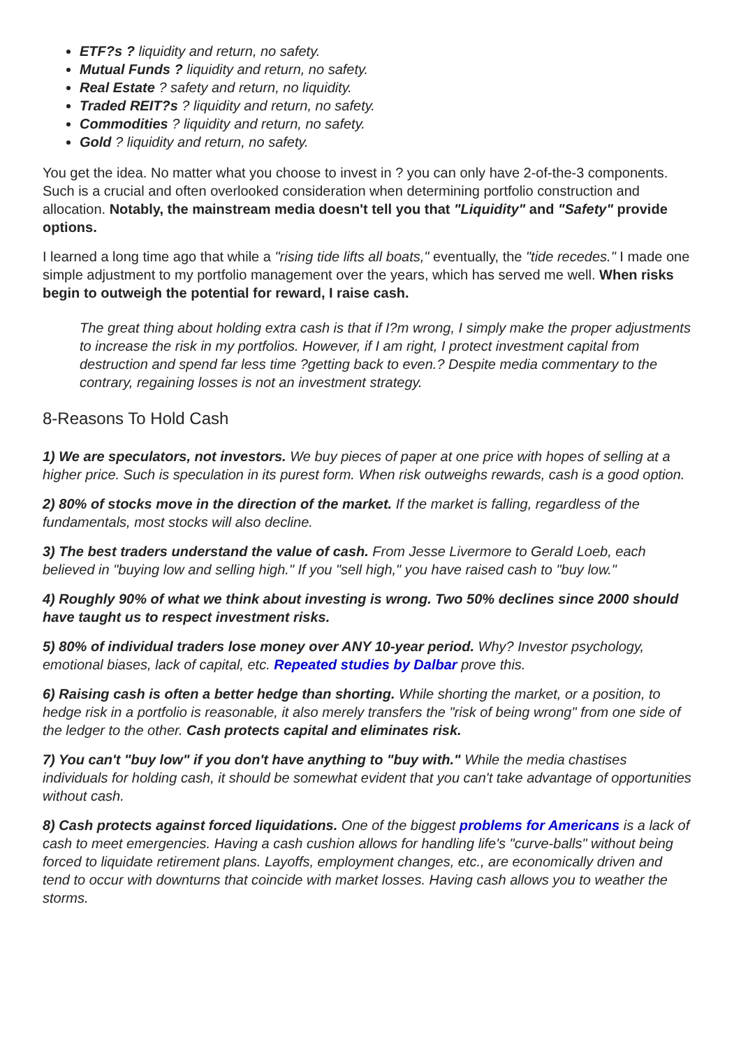ETF?s ? liquidity and return, no safety.
Mutual Funds ? liquidity and return, no safety.
Real Estate ? safety and return, no liquidity.
Traded REIT?s ? liquidity and return, no safety.
Commodities ? liquidity and return, no safety.
Gold ? liquidity and return, no safety.
You get the idea. No matter what you choose to invest in ? you can only have 2-of-the-3 components. Such is a crucial and often overlooked consideration when determining portfolio construction and allocation. Notably, the mainstream media doesn't tell you that "Liquidity" and "Safety" provide options.
I learned a long time ago that while a "rising tide lifts all boats," eventually, the "tide recedes." I made one simple adjustment to my portfolio management over the years, which has served me well. When risks begin to outweigh the potential for reward, I raise cash.
The great thing about holding extra cash is that if I?m wrong, I simply make the proper adjustments to increase the risk in my portfolios. However, if I am right, I protect investment capital from destruction and spend far less time ?getting back to even.? Despite media commentary to the contrary, regaining losses is not an investment strategy.
8-Reasons To Hold Cash
1) We are speculators, not investors. We buy pieces of paper at one price with hopes of selling at a higher price. Such is speculation in its purest form. When risk outweighs rewards, cash is a good option.
2) 80% of stocks move in the direction of the market. If the market is falling, regardless of the fundamentals, most stocks will also decline.
3) The best traders understand the value of cash. From Jesse Livermore to Gerald Loeb, each believed in "buying low and selling high." If you "sell high," you have raised cash to "buy low."
4) Roughly 90% of what we think about investing is wrong. Two 50% declines since 2000 should have taught us to respect investment risks.
5) 80% of individual traders lose money over ANY 10-year period. Why? Investor psychology, emotional biases, lack of capital, etc. Repeated studies by Dalbar prove this.
6) Raising cash is often a better hedge than shorting. While shorting the market, or a position, to hedge risk in a portfolio is reasonable, it also merely transfers the "risk of being wrong" from one side of the ledger to the other. Cash protects capital and eliminates risk.
7) You can't "buy low" if you don't have anything to "buy with." While the media chastises individuals for holding cash, it should be somewhat evident that you can't take advantage of opportunities without cash.
8) Cash protects against forced liquidations. One of the biggest problems for Americans is a lack of cash to meet emergencies. Having a cash cushion allows for handling life's "curve-balls" without being forced to liquidate retirement plans. Layoffs, employment changes, etc., are economically driven and tend to occur with downturns that coincide with market losses. Having cash allows you to weather the storms.